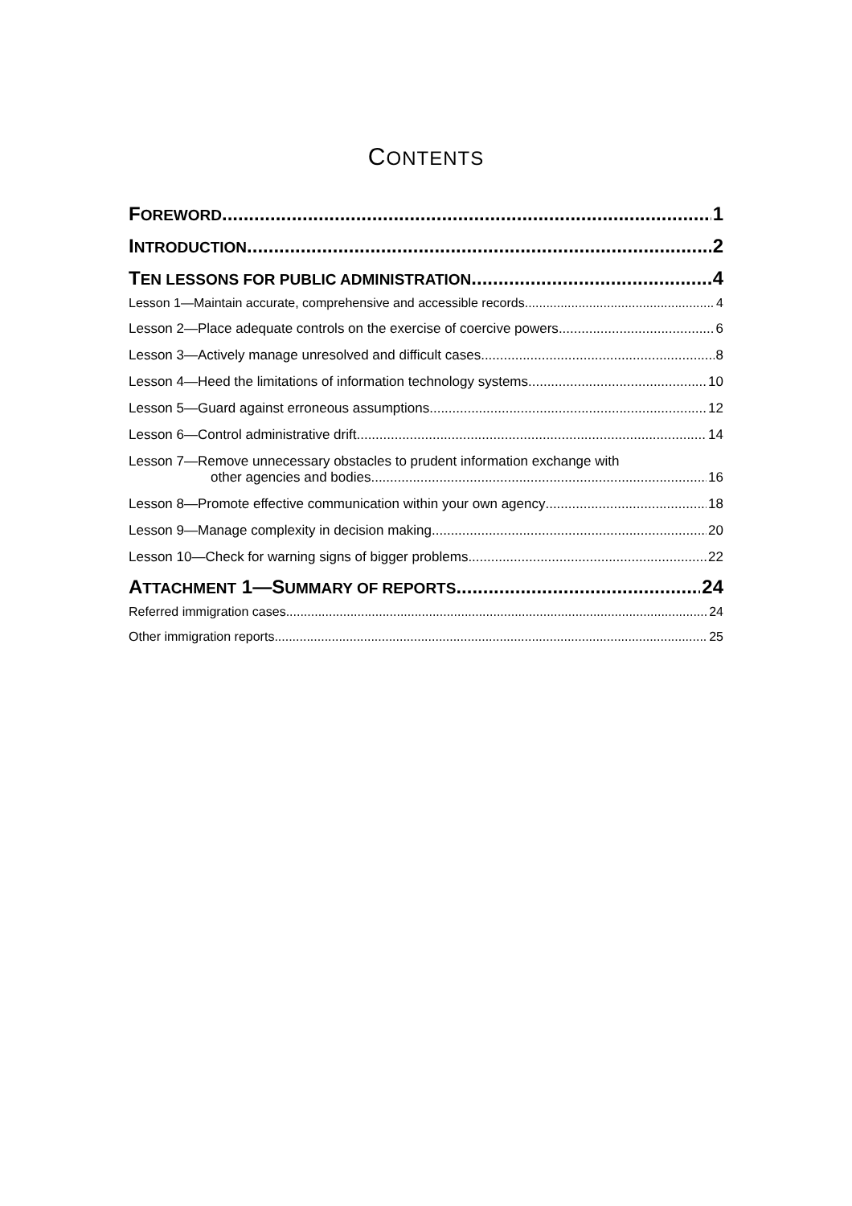CONTENTS
FOREWORD 1
INTRODUCTION 2
TEN LESSONS FOR PUBLIC ADMINISTRATION 4
Lesson 1—Maintain accurate, comprehensive and accessible records 4
Lesson 2—Place adequate controls on the exercise of coercive powers 6
Lesson 3—Actively manage unresolved and difficult cases 8
Lesson 4—Heed the limitations of information technology systems 10
Lesson 5—Guard against erroneous assumptions 12
Lesson 6—Control administrative drift 14
Lesson 7—Remove unnecessary obstacles to prudent information exchange with
other agencies and bodies 16
Lesson 8—Promote effective communication within your own agency 18
Lesson 9—Manage complexity in decision making 20
Lesson 10—Check for warning signs of bigger problems 22
ATTACHMENT 1—SUMMARY OF REPORTS 24
Referred immigration cases 24
Other immigration reports 25